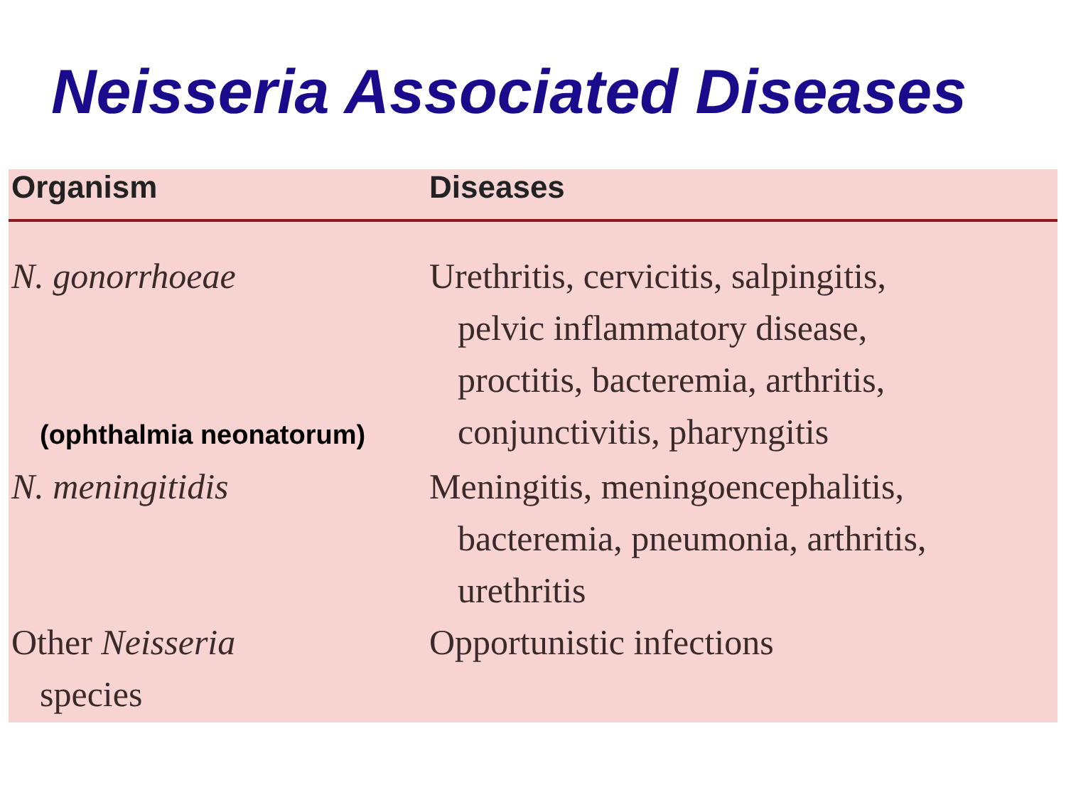Neisseria Associated Diseases
| Organism | Diseases |
| --- | --- |
| N. gonorrhoeae (ophthalmia neonatorum) | Urethritis, cervicitis, salpingitis, pelvic inflammatory disease, proctitis, bacteremia, arthritis, conjunctivitis, pharyngitis |
| N. meningitidis | Meningitis, meningoencephalitis, bacteremia, pneumonia, arthritis, urethritis |
| Other Neisseria species | Opportunistic infections |